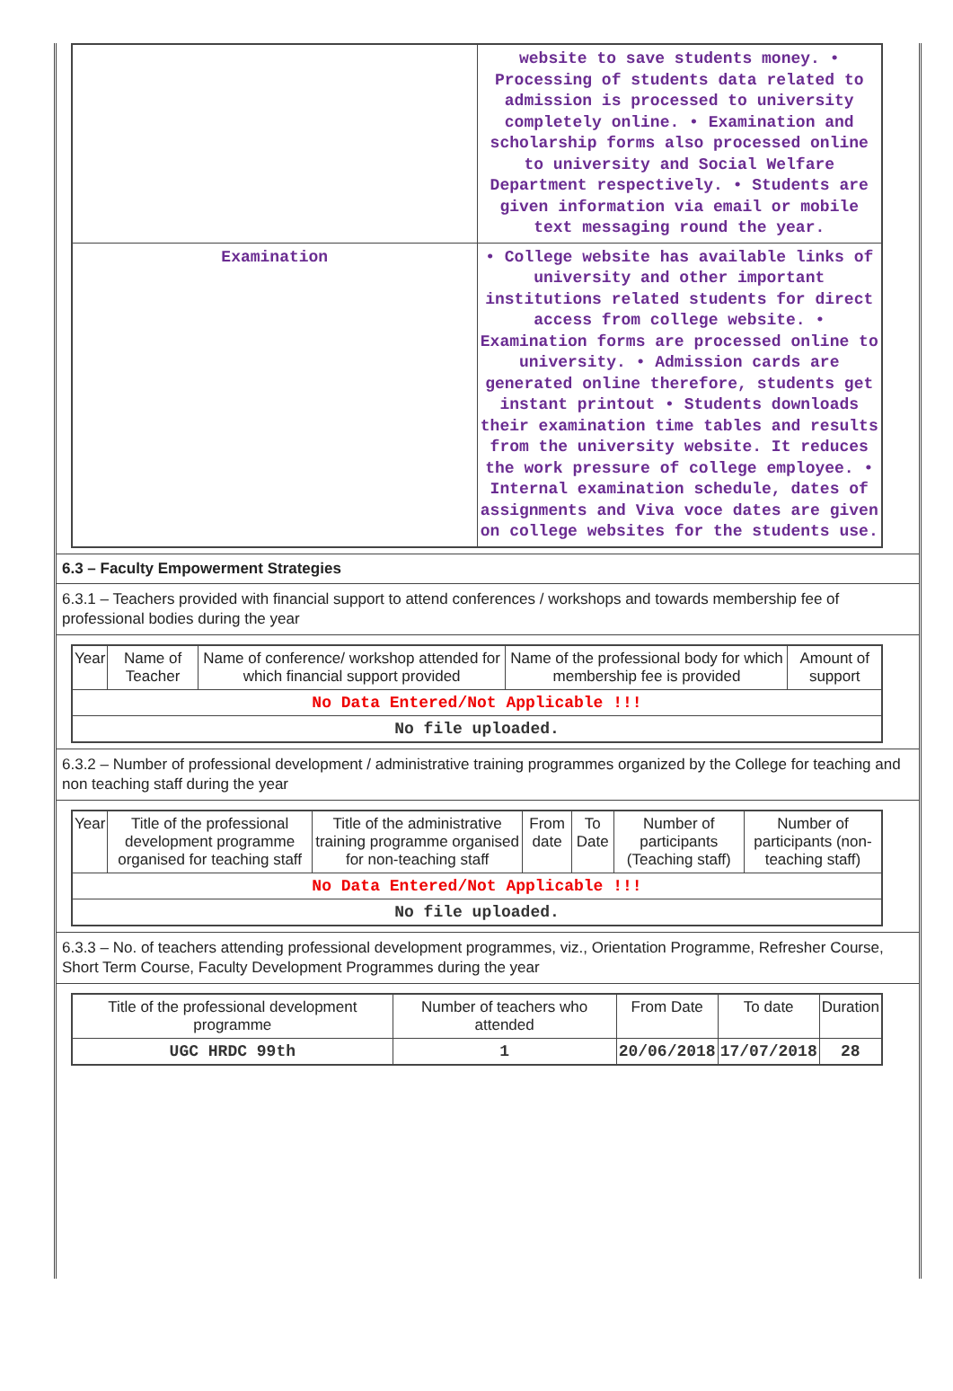| | website to save students money. • Processing of students data related to admission is processed to university completely online. • Examination and scholarship forms also processed online to university and Social Welfare Department respectively. • Students are given information via email or mobile text messaging round the year. |
| Examination | • College website has available links of university and other important institutions related students for direct access from college website. • Examination forms are processed online to university. • Admission cards are generated online therefore, students get instant printout • Students downloads their examination time tables and results from the university website. It reduces the work pressure of college employee. • Internal examination schedule, dates of assignments and Viva voce dates are given on college websites for the students use. |
6.3 – Faculty Empowerment Strategies
6.3.1 – Teachers provided with financial support to attend conferences / workshops and towards membership fee of professional bodies during the year
| Year | Name of Teacher | Name of conference/ workshop attended for which financial support provided | Name of the professional body for which membership fee is provided | Amount of support |
| --- | --- | --- | --- | --- |
| No Data Entered/Not Applicable !!! | | | | |
| No file uploaded. | | | | |
6.3.2 – Number of professional development / administrative training programmes organized by the College for teaching and non teaching staff during the year
| Year | Title of the professional development programme organised for teaching staff | Title of the administrative training programme organised for non-teaching staff | From date | To Date | Number of participants (Teaching staff) | Number of participants (non-teaching staff) |
| --- | --- | --- | --- | --- | --- | --- |
| No Data Entered/Not Applicable !!! | | | | | | |
| No file uploaded. | | | | | | |
6.3.3 – No. of teachers attending professional development programmes, viz., Orientation Programme, Refresher Course, Short Term Course, Faculty Development Programmes during the year
| Title of the professional development programme | Number of teachers who attended | From Date | To date | Duration |
| --- | --- | --- | --- | --- |
| UGC HRDC 99th | 1 | 20/06/2018 | 17/07/2018 | 28 |